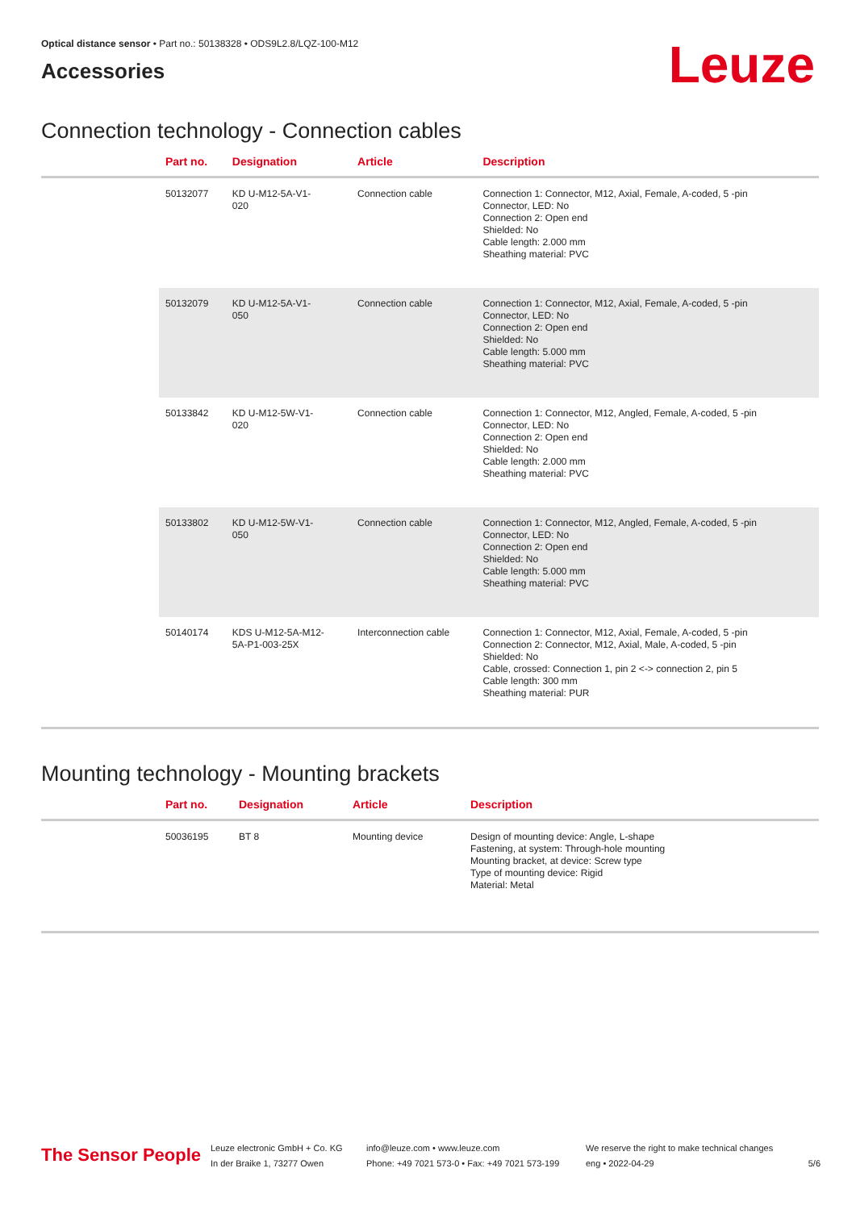Optical distance sensor • Part no.: 50138328 • ODS9L2.8/LQZ-100-M12
Accessories
Leuze
Connection technology - Connection cables
| | Part no. | Designation | Article | Description |
| --- | --- | --- | --- | --- |
| | 50132077 | KD U-M12-5A-V1- 020 | Connection cable | Connection 1: Connector, M12, Axial, Female, A-coded, 5 -pin Connector, LED: No Connection 2: Open end Shielded: No Cable length: 2.000 mm Sheathing material: PVC |
| | 50132079 | KD U-M12-5A-V1- 050 | Connection cable | Connection 1: Connector, M12, Axial, Female, A-coded, 5 -pin Connector, LED: No Connection 2: Open end Shielded: No Cable length: 5.000 mm Sheathing material: PVC |
| | 50133842 | KD U-M12-5W-V1- 020 | Connection cable | Connection 1: Connector, M12, Angled, Female, A-coded, 5 -pin Connector, LED: No Connection 2: Open end Shielded: No Cable length: 2.000 mm Sheathing material: PVC |
| | 50133802 | KD U-M12-5W-V1- 050 | Connection cable | Connection 1: Connector, M12, Angled, Female, A-coded, 5 -pin Connector, LED: No Connection 2: Open end Shielded: No Cable length: 5.000 mm Sheathing material: PVC |
| | 50140174 | KDS U-M12-5A-M12- 5A-P1-003-25X | Interconnection cable | Connection 1: Connector, M12, Axial, Female, A-coded, 5 -pin Connection 2: Connector, M12, Axial, Male, A-coded, 5 -pin Shielded: No Cable, crossed: Connection 1, pin 2 <-> connection 2, pin 5 Cable length: 300 mm Sheathing material: PUR |
Mounting technology - Mounting brackets
| | Part no. | Designation | Article | Description |
| --- | --- | --- | --- | --- |
| | 50036195 | BT 8 | Mounting device | Design of mounting device: Angle, L-shape Fastening, at system: Through-hole mounting Mounting bracket, at device: Screw type Type of mounting device: Rigid Material: Metal |
The Sensor People
Leuze electronic GmbH + Co. KG
In der Braike 1, 73277 Owen
info@leuze.com • www.leuze.com
Phone: +49 7021 573-0 • Fax: +49 7021 573-199
We reserve the right to make technical changes
eng • 2022-04-29
5/6